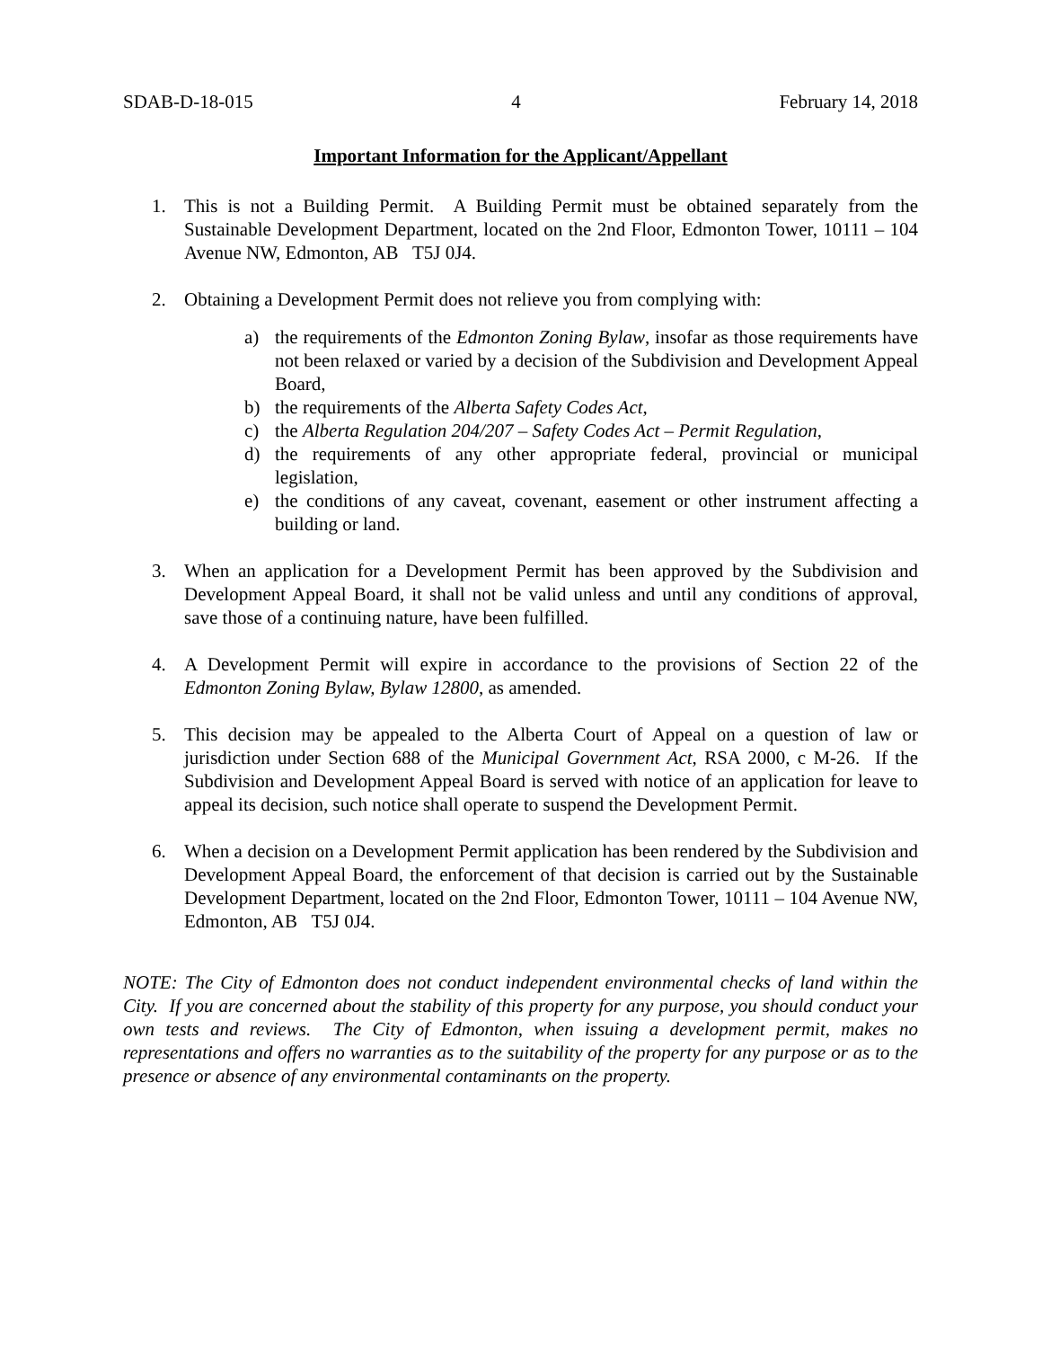SDAB-D-18-015 4 February 14, 2018
Important Information for the Applicant/Appellant
1. This is not a Building Permit. A Building Permit must be obtained separately from the Sustainable Development Department, located on the 2nd Floor, Edmonton Tower, 10111 – 104 Avenue NW, Edmonton, AB T5J 0J4.
2. Obtaining a Development Permit does not relieve you from complying with:
a) the requirements of the Edmonton Zoning Bylaw, insofar as those requirements have not been relaxed or varied by a decision of the Subdivision and Development Appeal Board,
b) the requirements of the Alberta Safety Codes Act,
c) the Alberta Regulation 204/207 – Safety Codes Act – Permit Regulation,
d) the requirements of any other appropriate federal, provincial or municipal legislation,
e) the conditions of any caveat, covenant, easement or other instrument affecting a building or land.
3. When an application for a Development Permit has been approved by the Subdivision and Development Appeal Board, it shall not be valid unless and until any conditions of approval, save those of a continuing nature, have been fulfilled.
4. A Development Permit will expire in accordance to the provisions of Section 22 of the Edmonton Zoning Bylaw, Bylaw 12800, as amended.
5. This decision may be appealed to the Alberta Court of Appeal on a question of law or jurisdiction under Section 688 of the Municipal Government Act, RSA 2000, c M-26. If the Subdivision and Development Appeal Board is served with notice of an application for leave to appeal its decision, such notice shall operate to suspend the Development Permit.
6. When a decision on a Development Permit application has been rendered by the Subdivision and Development Appeal Board, the enforcement of that decision is carried out by the Sustainable Development Department, located on the 2nd Floor, Edmonton Tower, 10111 – 104 Avenue NW, Edmonton, AB T5J 0J4.
NOTE: The City of Edmonton does not conduct independent environmental checks of land within the City. If you are concerned about the stability of this property for any purpose, you should conduct your own tests and reviews. The City of Edmonton, when issuing a development permit, makes no representations and offers no warranties as to the suitability of the property for any purpose or as to the presence or absence of any environmental contaminants on the property.